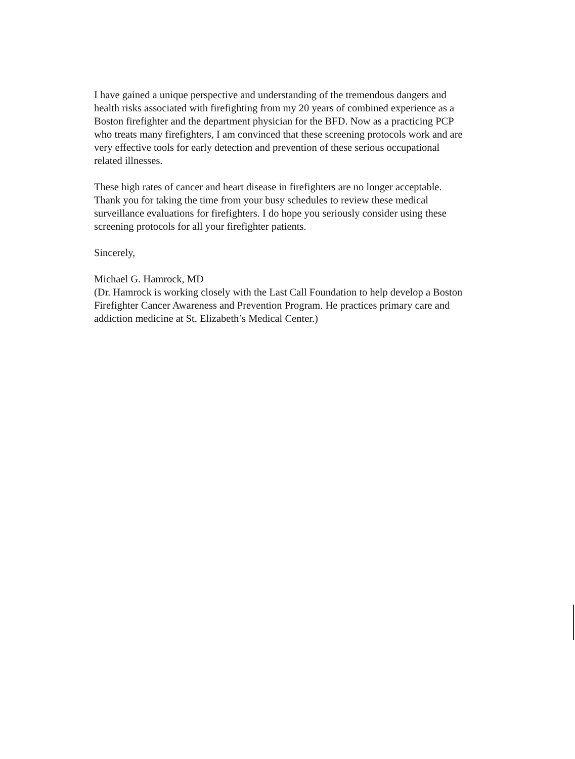I have gained a unique perspective and understanding of the tremendous dangers and
health risks associated with firefighting from my 20 years of combined experience as a
Boston firefighter and the department physician for the BFD. Now as a practicing PCP
who treats many firefighters, I am convinced that these screening protocols work and are
very effective tools for early detection and prevention of these serious occupational
related illnesses.
These high rates of cancer and heart disease in firefighters are no longer acceptable.
Thank you for taking the time from your busy schedules to review these medical
surveillance evaluations for firefighters. I do hope you seriously consider using these
screening protocols for all your firefighter patients.
Sincerely,
Michael G. Hamrock, MD
(Dr. Hamrock is working closely with the Last Call Foundation to help develop a Boston
Firefighter Cancer Awareness and Prevention Program. He practices primary care and
addiction medicine at St. Elizabeth’s Medical Center.)